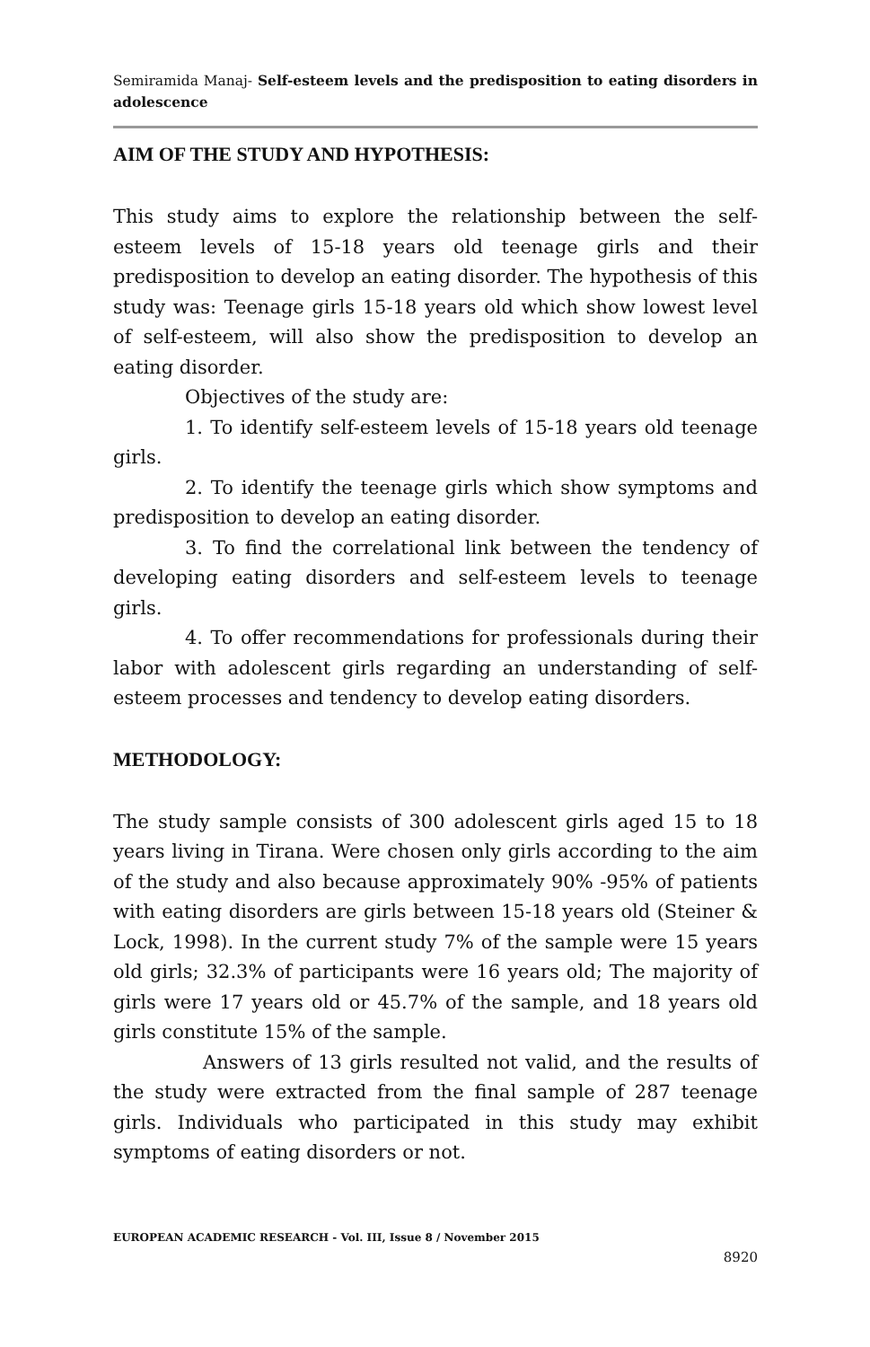Semiramida Manaj- Self-esteem levels and the predisposition to eating disorders in adolescence
AIM OF THE STUDY AND HYPOTHESIS:
This study aims to explore the relationship between the self-esteem levels of 15-18 years old teenage girls and their predisposition to develop an eating disorder. The hypothesis of this study was: Teenage girls 15-18 years old which show lowest level of self-esteem, will also show the predisposition to develop an eating disorder.
Objectives of the study are:
1. To identify self-esteem levels of 15-18 years old teenage girls.
2. To identify the teenage girls which show symptoms and predisposition to develop an eating disorder.
3. To find the correlational link between the tendency of developing eating disorders and self-esteem levels to teenage girls.
4. To offer recommendations for professionals during their labor with adolescent girls regarding an understanding of self-esteem processes and tendency to develop eating disorders.
METHODOLOGY:
The study sample consists of 300 adolescent girls aged 15 to 18 years living in Tirana. Were chosen only girls according to the aim of the study and also because approximately 90% -95% of patients with eating disorders are girls between 15-18 years old (Steiner & Lock, 1998). In the current study 7% of the sample were 15 years old girls; 32.3% of participants were 16 years old; The majority of girls were 17 years old or 45.7% of the sample, and 18 years old girls constitute 15% of the sample.
Answers of 13 girls resulted not valid, and the results of the study were extracted from the final sample of 287 teenage girls. Individuals who participated in this study may exhibit symptoms of eating disorders or not.
EUROPEAN ACADEMIC RESEARCH - Vol. III, Issue 8 / November 2015
8920